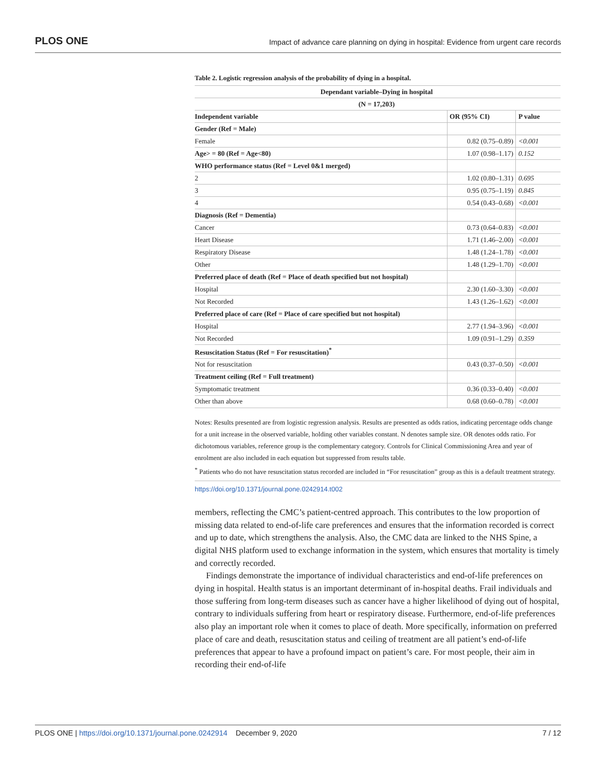PLOS ONE Impact of advance care planning on dying in hospital: Evidence from urgent care records
Table 2. Logistic regression analysis of the probability of dying in a hospital.
| Dependant variable–Dying in hospital | | |
| --- | --- | --- |
| (N = 17,203) | | |
| Independent variable | OR (95% CI) | P value |
| Gender (Ref = Male) | | |
| Female | 0.82 (0.75–0.89) | <0.001 |
| Age> = 80 (Ref = Age<80) | 1.07 (0.98–1.17) | 0.152 |
| WHO performance status (Ref = Level 0&1 merged) | | |
| 2 | 1.02 (0.80–1.31) | 0.695 |
| 3 | 0.95 (0.75–1.19) | 0.845 |
| 4 | 0.54 (0.43–0.68) | <0.001 |
| Diagnosis (Ref = Dementia) | | |
| Cancer | 0.73 (0.64–0.83) | <0.001 |
| Heart Disease | 1.71 (1.46–2.00) | <0.001 |
| Respiratory Disease | 1.48 (1.24–1.78) | <0.001 |
| Other | 1.48 (1.29–1.70) | <0.001 |
| Preferred place of death (Ref = Place of death specified but not hospital) | | |
| Hospital | 2.30 (1.60–3.30) | <0.001 |
| Not Recorded | 1.43 (1.26–1.62) | <0.001 |
| Preferred place of care (Ref = Place of care specified but not hospital) | | |
| Hospital | 2.77 (1.94–3.96) | <0.001 |
| Not Recorded | 1.09 (0.91–1.29) | 0.359 |
| Resuscitation Status (Ref = For resuscitation)<sup>*</sup> | | |
| Not for resuscitation | 0.43 (0.37–0.50) | <0.001 |
| Treatment ceiling (Ref = Full treatment) | | |
| Symptomatic treatment | 0.36 (0.33–0.40) | <0.001 |
| Other than above | 0.68 (0.60–0.78) | <0.001 |
Notes: Results presented are from logistic regression analysis. Results are presented as odds ratios, indicating percentage odds change for a unit increase in the observed variable, holding other variables constant. N denotes sample size. OR denotes odds ratio. For dichotomous variables, reference group is the complementary category. Controls for Clinical Commissioning Area and year of enrolment are also included in each equation but suppressed from results table.
<sup>*</sup> Patients who do not have resuscitation status recorded are included in “For resuscitation” group as this is a default treatment strategy.
https://doi.org/10.1371/journal.pone.0242914.t002
members, reflecting the CMC’s patient-centred approach. This contributes to the low proportion of missing data related to end-of-life care preferences and ensures that the information recorded is correct and up to date, which strengthens the analysis. Also, the CMC data are linked to the NHS Spine, a digital NHS platform used to exchange information in the system, which ensures that mortality is timely and correctly recorded.
Findings demonstrate the importance of individual characteristics and end-of-life preferences on dying in hospital. Health status is an important determinant of in-hospital deaths. Frail individuals and those suffering from long-term diseases such as cancer have a higher likelihood of dying out of hospital, contrary to individuals suffering from heart or respiratory disease. Furthermore, end-of-life preferences also play an important role when it comes to place of death. More specifically, information on preferred place of care and death, resuscitation status and ceiling of treatment are all patient’s end-of-life preferences that appear to have a profound impact on patient’s care. For most people, their aim in recording their end-of-life
PLOS ONE | https://doi.org/10.1371/journal.pone.0242914 December 9, 2020 7 / 12